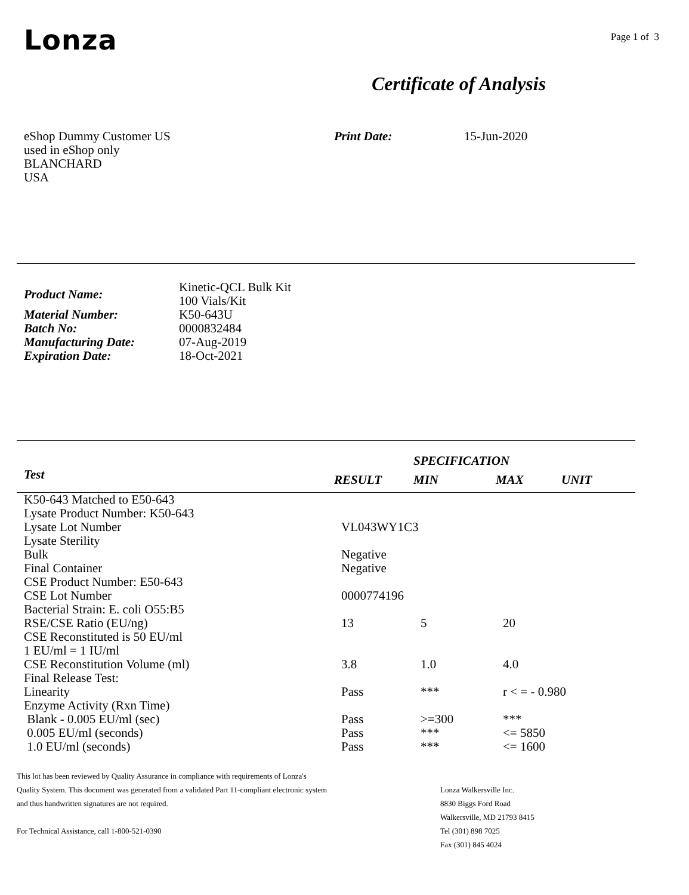Lonza
Page 1 of 3
Certificate of Analysis
eShop Dummy Customer US
used in eShop only
BLANCHARD
USA
Print Date: 15-Jun-2020
| Product Name: | Kinetic-QCL Bulk Kit 100 Vials/Kit |
| Material Number: | K50-643U |
| Batch No: | 0000832484 |
| Manufacturing Date: | 07-Aug-2019 |
| Expiration Date: | 18-Oct-2021 |
| | | SPECIFICATION | | |
| --- | --- | --- | --- | --- |
| Test | RESULT | MIN | MAX | UNIT |
| K50-643 Matched to E50-643 | | | |
| Lysate Product Number: K50-643 | | | |
| Lysate Lot Number | VL043WY1C3 | | |
| Lysate Sterility | | | |
| Bulk | Negative | | |
| Final Container | Negative | | |
| CSE Product Number: E50-643 | | | |
| CSE Lot Number | 0000774196 | | |
| Bacterial Strain: E. coli O55:B5 | | | |
| RSE/CSE Ratio (EU/ng) | 13 | 5 | 20 |
| CSE Reconstituted is 50 EU/ml | | | |
| 1 EU/ml = 1 IU/ml | | | |
| CSE Reconstitution Volume (ml) | 3.8 | 1.0 | 4.0 |
| Final Release Test: | | | |
| Linearity | Pass | *** | r < = - 0.980 |
| Enzyme Activity (Rxn Time) | | | |
| Blank - 0.005 EU/ml (sec) | Pass | >=300 | *** |
| 0.005 EU/ml (seconds) | Pass | *** | <= 5850 |
| 1.0 EU/ml (seconds) | Pass | *** | <= 1600 |
This lot has been reviewed by Quality Assurance in compliance with requirements of Lonza's
Quality System. This document was generated from a validated Part 11-compliant electronic system
and thus handwritten signatures are not required.
For Technical Assistance, call 1-800-521-0390
Lonza Walkersville Inc.
8830 Biggs Ford Road
Walkersville, MD 21793 8415
Tel (301) 898 7025
Fax (301) 845 4024